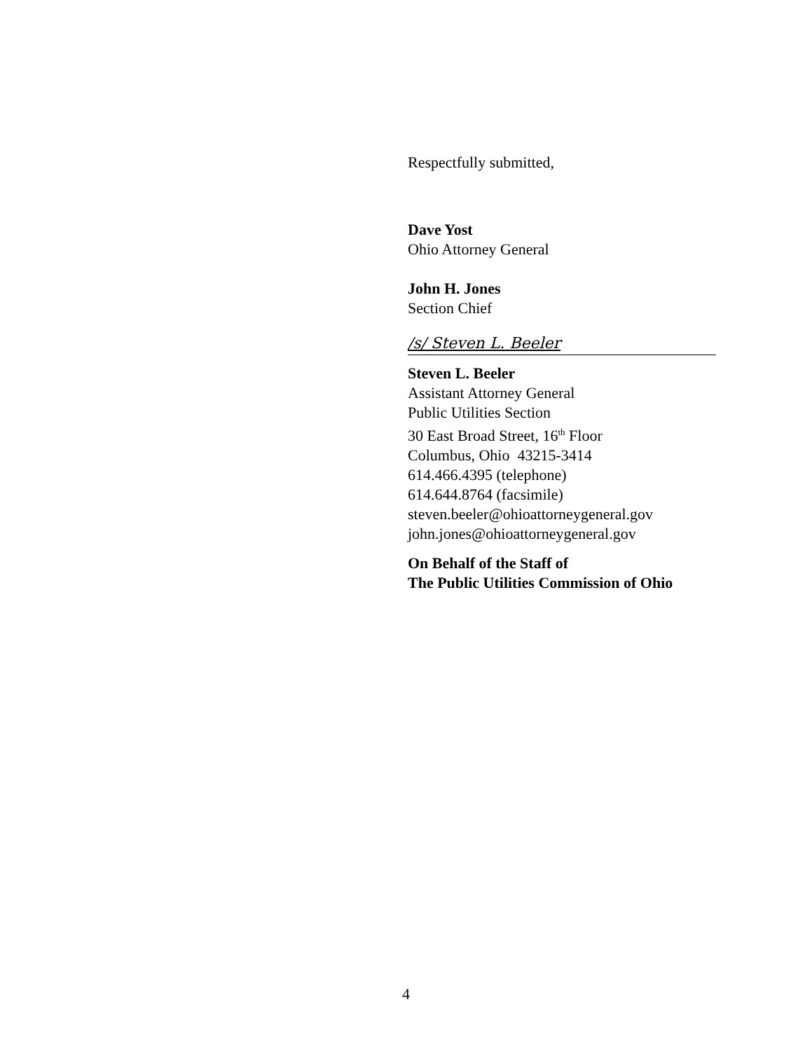Respectfully submitted,
Dave Yost
Ohio Attorney General
John H. Jones
Section Chief
/s/ Steven L. Beeler
Steven L. Beeler
Assistant Attorney General
Public Utilities Section
30 East Broad Street, 16<sup>th</sup> Floor
Columbus, Ohio 43215-3414
614.466.4395 (telephone)
614.644.8764 (facsimile)
steven.beeler@ohioattorneygeneral.gov
john.jones@ohioattorneygeneral.gov
On Behalf of the Staff of
The Public Utilities Commission of Ohio
4